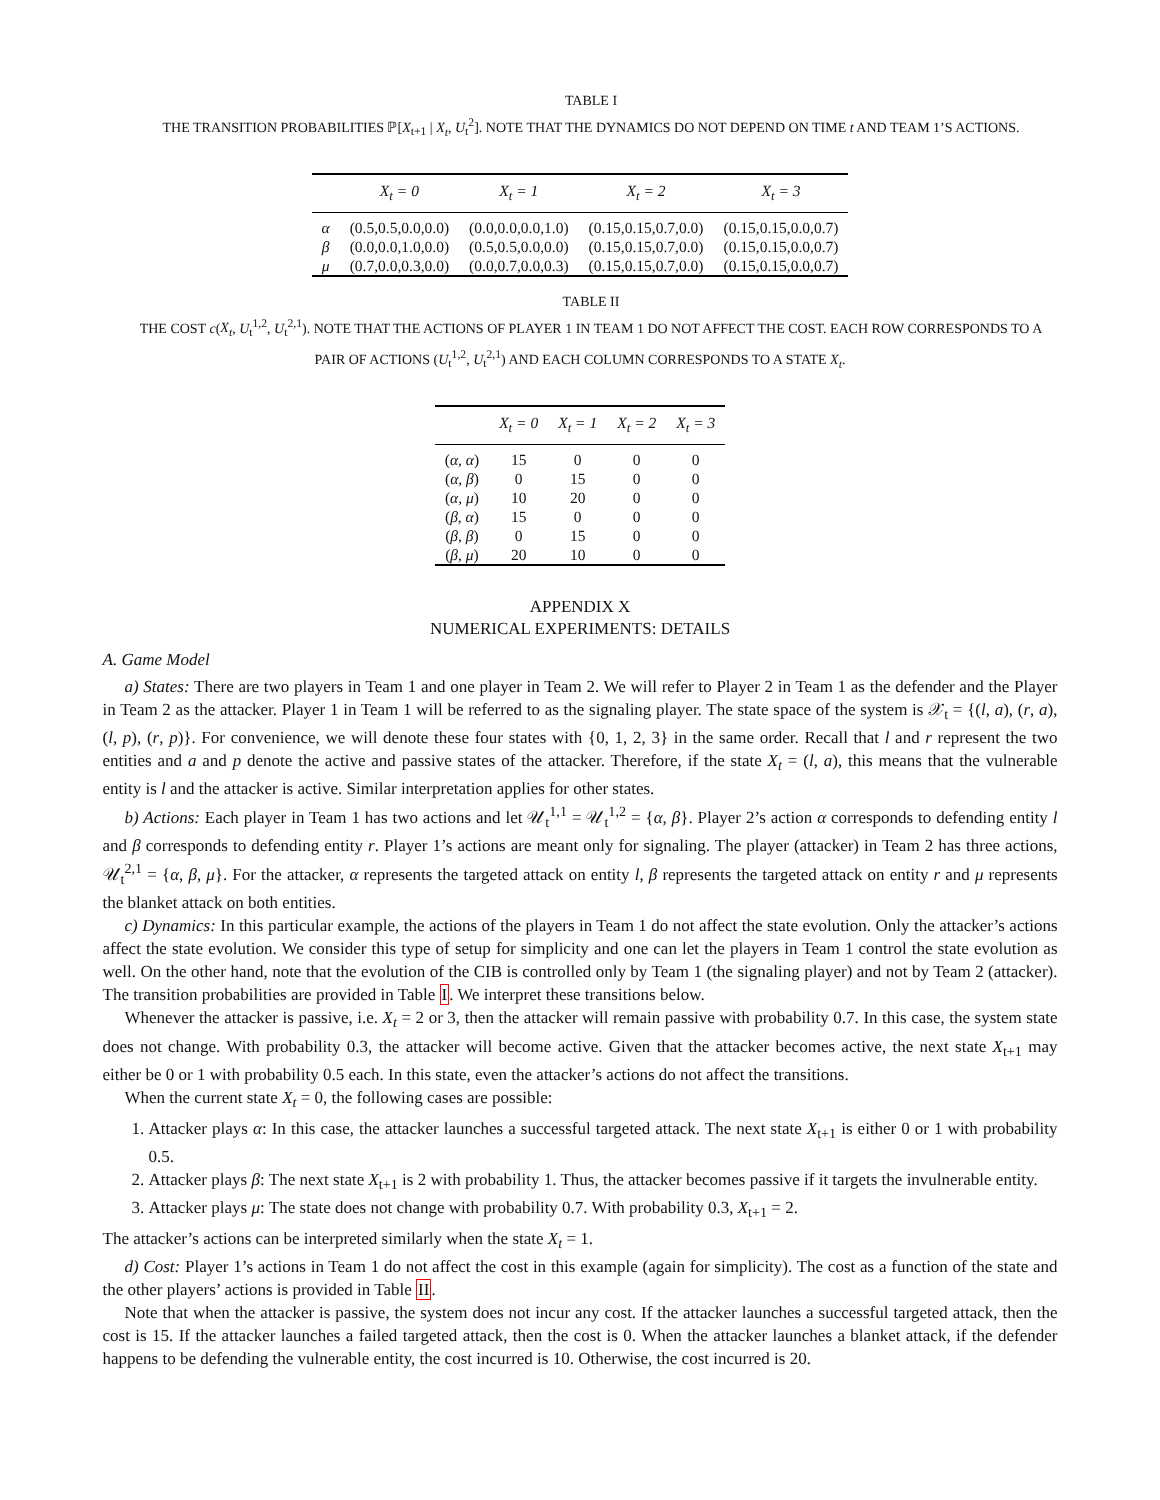TABLE I
THE TRANSITION PROBABILITIES ℙ[X<sub>t+1</sub> | X<sub>t</sub>, U<sub>t</sub><sup>2</sup>]. NOTE THAT THE DYNAMICS DO NOT DEPEND ON TIME t AND TEAM 1’S ACTIONS.
| | X<sub>t</sub> = 0 | X<sub>t</sub> = 1 | X<sub>t</sub> = 2 | X<sub>t</sub> = 3 |
| --- | --- | --- | --- | --- |
| α | (0.5,0.5,0.0,0.0) | (0.0,0.0,0.0,1.0) | (0.15,0.15,0.7,0.0) | (0.15,0.15,0.0,0.7) |
| β | (0.0,0.0,1.0,0.0) | (0.5,0.5,0.0,0.0) | (0.15,0.15,0.7,0.0) | (0.15,0.15,0.0,0.7) |
| μ | (0.7,0.0,0.3,0.0) | (0.0,0.7,0.0,0.3) | (0.15,0.15,0.7,0.0) | (0.15,0.15,0.0,0.7) |
TABLE II
THE COST c(X<sub>t</sub>, U<sub>t</sub><sup>1,2</sup>, U<sub>t</sub><sup>2,1</sup>). NOTE THAT THE ACTIONS OF PLAYER 1 IN TEAM 1 DO NOT AFFECT THE COST. EACH ROW CORRESPONDS TO A PAIR OF ACTIONS (U<sub>t</sub><sup>1,2</sup>, U<sub>t</sub><sup>2,1</sup>) AND EACH COLUMN CORRESPONDS TO A STATE X<sub>t</sub>.
| | X<sub>t</sub> = 0 | X<sub>t</sub> = 1 | X<sub>t</sub> = 2 | X<sub>t</sub> = 3 |
| --- | --- | --- | --- | --- |
| ( α , α ) | 15 | 0 | 0 | 0 |
| ( α , β ) | 0 | 15 | 0 | 0 |
| ( α , μ ) | 10 | 20 | 0 | 0 |
| ( β , α ) | 15 | 0 | 0 | 0 |
| ( β , β ) | 0 | 15 | 0 | 0 |
| ( β , μ ) | 20 | 10 | 0 | 0 |
APPENDIX X
NUMERICAL EXPERIMENTS: DETAILS
A. Game Model
a) States: There are two players in Team 1 and one player in Team 2. We will refer to Player 2 in Team 1 as the defender and the Player in Team 2 as the attacker. Player 1 in Team 1 will be referred to as the signaling player. The state space of the system is 𝒳<sub>t</sub> = {(l, a), (r, a), (l, p), (r, p)}. For convenience, we will denote these four states with {0, 1, 2, 3} in the same order. Recall that l and r represent the two entities and a and p denote the active and passive states of the attacker. Therefore, if the state X<sub>t</sub> = (l, a), this means that the vulnerable entity is l and the attacker is active. Similar interpretation applies for other states.
b) Actions: Each player in Team 1 has two actions and let 𝒰<sub>t</sub><sup>1,1</sup> = 𝒰<sub>t</sub><sup>1,2</sup> = {α, β}. Player 2’s action α corresponds to defending entity l and β corresponds to defending entity r. Player 1’s actions are meant only for signaling. The player (attacker) in Team 2 has three actions, 𝒰<sub>t</sub><sup>2,1</sup> = {α, β, μ}. For the attacker, α represents the targeted attack on entity l, β represents the targeted attack on entity r and μ represents the blanket attack on both entities.
c) Dynamics: In this particular example, the actions of the players in Team 1 do not affect the state evolution. Only the attacker’s actions affect the state evolution. We consider this type of setup for simplicity and one can let the players in Team 1 control the state evolution as well. On the other hand, note that the evolution of the CIB is controlled only by Team 1 (the signaling player) and not by Team 2 (attacker). The transition probabilities are provided in Table I. We interpret these transitions below.
Whenever the attacker is passive, i.e. X<sub>t</sub> = 2 or 3, then the attacker will remain passive with probability 0.7. In this case, the system state does not change. With probability 0.3, the attacker will become active. Given that the attacker becomes active, the next state X<sub>t+1</sub> may either be 0 or 1 with probability 0.5 each. In this state, even the attacker’s actions do not affect the transitions.
When the current state X<sub>t</sub> = 0, the following cases are possible:
1. Attacker plays α: In this case, the attacker launches a successful targeted attack. The next state X<sub>t+1</sub> is either 0 or 1 with probability 0.5.
2. Attacker plays β: The next state X<sub>t+1</sub> is 2 with probability 1. Thus, the attacker becomes passive if it targets the invulnerable entity.
3. Attacker plays μ: The state does not change with probability 0.7. With probability 0.3, X<sub>t+1</sub> = 2.
The attacker’s actions can be interpreted similarly when the state X<sub>t</sub> = 1.
d) Cost: Player 1’s actions in Team 1 do not affect the cost in this example (again for simplicity). The cost as a function of the state and the other players’ actions is provided in Table II.
Note that when the attacker is passive, the system does not incur any cost. If the attacker launches a successful targeted attack, then the cost is 15. If the attacker launches a failed targeted attack, then the cost is 0. When the attacker launches a blanket attack, if the defender happens to be defending the vulnerable entity, the cost incurred is 10. Otherwise, the cost incurred is 20.